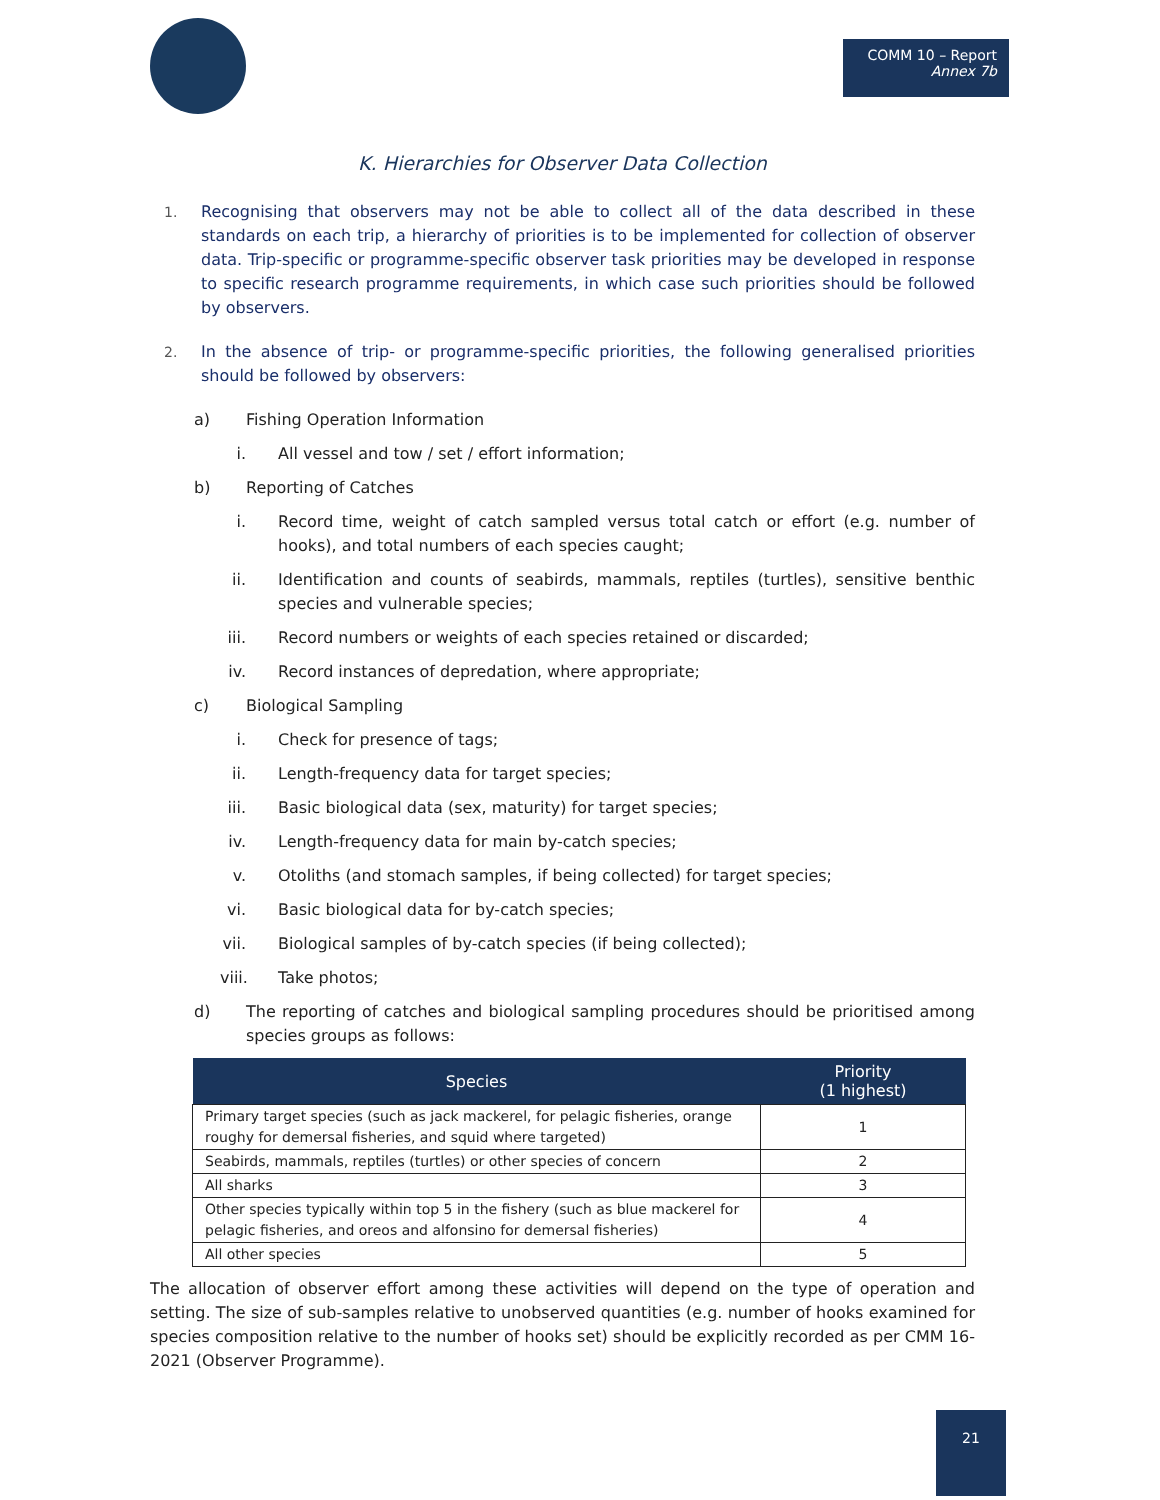COMM 10 – Report
Annex 7b
K. Hierarchies for Observer Data Collection
1. Recognising that observers may not be able to collect all of the data described in these standards on each trip, a hierarchy of priorities is to be implemented for collection of observer data. Trip-specific or programme-specific observer task priorities may be developed in response to specific research programme requirements, in which case such priorities should be followed by observers.
2. In the absence of trip- or programme-specific priorities, the following generalised priorities should be followed by observers:
a) Fishing Operation Information
i. All vessel and tow / set / effort information;
b) Reporting of Catches
i. Record time, weight of catch sampled versus total catch or effort (e.g. number of hooks), and total numbers of each species caught;
ii. Identification and counts of seabirds, mammals, reptiles (turtles), sensitive benthic species and vulnerable species;
iii. Record numbers or weights of each species retained or discarded;
iv. Record instances of depredation, where appropriate;
c) Biological Sampling
i. Check for presence of tags;
ii. Length-frequency data for target species;
iii. Basic biological data (sex, maturity) for target species;
iv. Length-frequency data for main by-catch species;
v. Otoliths (and stomach samples, if being collected) for target species;
vi. Basic biological data for by-catch species;
vii. Biological samples of by-catch species (if being collected);
viii. Take photos;
d) The reporting of catches and biological sampling procedures should be prioritised among species groups as follows:
| Species | Priority (1 highest) |
| --- | --- |
| Primary target species (such as jack mackerel, for pelagic fisheries, orange roughy for demersal fisheries, and squid where targeted) | 1 |
| Seabirds, mammals, reptiles (turtles) or other species of concern | 2 |
| All sharks | 3 |
| Other species typically within top 5 in the fishery (such as blue mackerel for pelagic fisheries, and oreos and alfonsino for demersal fisheries) | 4 |
| All other species | 5 |
The allocation of observer effort among these activities will depend on the type of operation and setting. The size of sub-samples relative to unobserved quantities (e.g. number of hooks examined for species composition relative to the number of hooks set) should be explicitly recorded as per CMM 16-2021 (Observer Programme).
21